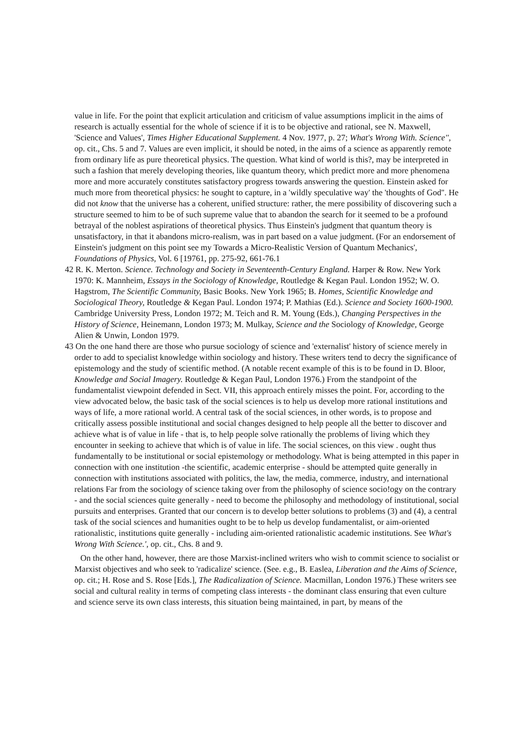value in life. For the point that explicit articulation and criticism of value assumptions implicit in the aims of research is actually essential for the whole of science if it is to be objective and rational, see N. Maxwell, 'Science and Values', Times Higher Educational Supplement. 4 Nov. 1977, p. 27; What's Wrong With. Science'', op. cit., Chs. 5 and 7. Values are even implicit, it should be noted, in the aims of a science as apparently remote from ordinary life as pure theoretical physics. The question. What kind of world is this?, may be interpreted in such a fashion that merely developing theories, like quantum theory, which predict more and more phenomena more and more accurately constitutes satisfactory progress towards answering the question. Einstein asked for much more from theoretical physics: he sought to capture, in a 'wildly speculative way' the 'thoughts of God''. He did not know that the universe has a coherent, unified structure: rather, the mere possibility of discovering such a structure seemed to him to be of such supreme value that to abandon the search for it seemed to be a profound betrayal of the noblest aspirations of theoretical physics. Thus Einstein's judgment that quantum theory is unsatisfactory, in that it abandons micro-realism, was in part based on a value judgment. (For an endorsement of Einstein's judgment on this point see my Towards a Micro-Realistic Version of Quantum Mechanics', Foundations of Physics, Vol. 6 [19761, pp. 275-92, 661-76.1
42 R. K. Merton. Science. Technology and Society in Seventeenth-Century England. Harper & Row. New York 1970: K. Mannheim, Essays in the Sociology of Knowledge, Routledge & Kegan Paul. London 1952; W. O. Hagstrom, The Scientific Community, Basic Books. New York 1965; B. Homes, Scientific Knowledge and Sociological Theory, Routledge & Kegan Paul. London 1974; P. Mathias (Ed.). Science and Society 1600-1900. Cambridge University Press, London 1972; M. Teich and R. M. Young (Eds.), Changing Perspectives in the History of Science, Heinemann, London 1973; M. Mulkay, Science and the Sociology of Knowledge, George Alien & Unwin, London 1979.
43 On the one hand there are those who pursue sociology of science and 'externalist' history of science merely in order to add to specialist knowledge within sociology and history. These writers tend to decry the significance of epistemology and the study of scientific method. (A notable recent example of this is to be found in D. Bloor, Knowledge and Social Imagery. Routledge & Kegan Paul, London 1976.) From the standpoint of the fundamentalist viewpoint defended in Sect. VII, this approach entirely misses the point. For, according to the view advocated below, the basic task of the social sciences is to help us develop more rational institutions and ways of life, a more rational world. A central task of the social sciences, in other words, is to propose and critically assess possible institutional and social changes designed to help people all the better to discover and achieve what is of value in life - that is, to help people solve rationally the problems of living which they encounter in seeking to achieve that which is of value in life. The social sciences, on this view . ought thus fundamentally to be institutional or social epistemology or methodology. What is being attempted in this paper in connection with one institution -the scientific, academic enterprise - should be attempted quite generally in connection with institutions associated with politics, the law, the media, commerce, industry, and international relations Far from the sociology of science taking over from the philosophy of science socio!ogy on the contrary - and the social sciences quite generally - need to become the philosophy and methodology of institutional, social pursuits and enterprises. Granted that our concern is to develop better solutions to problems (3) and (4), a central task of the social sciences and humanities ought to be to help us develop fundamentalist, or aim-oriented rationalistic, institutions quite generally - including aim-oriented rationalistic academic institutions. See What's Wrong With Science.', op. cit., Chs. 8 and 9.
On the other hand, however, there are those Marxist-inclined writers who wish to commit science to socialist or Marxist objectives and who seek to 'radicalize' science. (See. e.g., B. Easlea, Liberation and the Aims of Science, op. cit.; H. Rose and S. Rose [Eds.], The Radicalization of Science. Macmillan, London 1976.) These writers see social and cultural reality in terms of competing class interests - the dominant class ensuring that even culture and science serve its own class interests, this situation being maintained, in part, by means of the